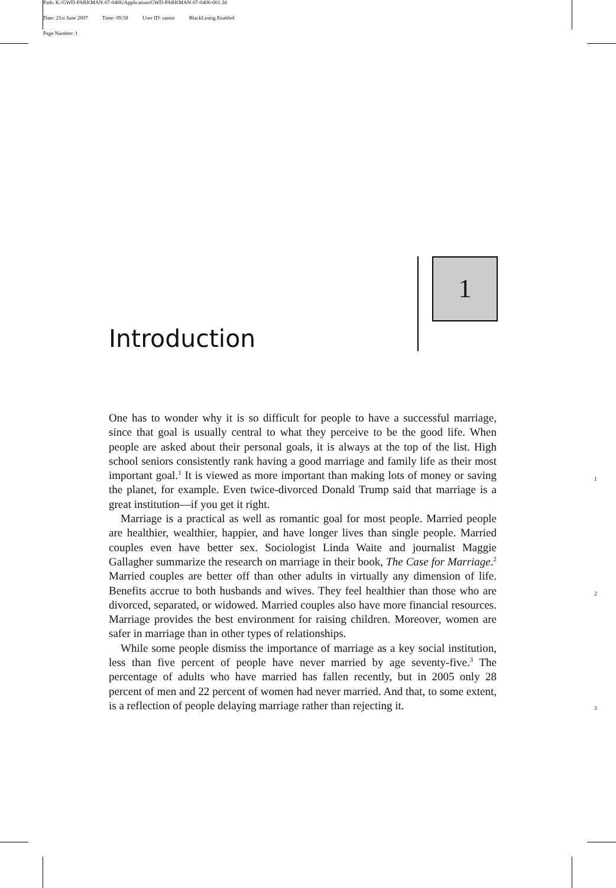Path: K:/GWD-PARKMAN-07-0406/Application/GWD-PARKMAN-07-0406-001.3d
Date: 21st June 2007 Time: 09:58 User ID: ranim BlackLining Enabled
Page Number: 1
1
Introduction
One has to wonder why it is so difficult for people to have a successful marriage, since that goal is usually central to what they perceive to be the good life. When people are asked about their personal goals, it is always at the top of the list. High school seniors consistently rank having a good marriage and family life as their most important goal.<sup>1</sup> It is viewed as more important than making lots of money or saving the planet, for example. Even twice-divorced Donald Trump said that marriage is a great institution—if you get it right.
Marriage is a practical as well as romantic goal for most people. Married people are healthier, wealthier, happier, and have longer lives than single people. Married couples even have better sex. Sociologist Linda Waite and journalist Maggie Gallagher summarize the research on marriage in their book, The Case for Marriage.<sup>2</sup> Married couples are better off than other adults in virtually any dimension of life. Benefits accrue to both husbands and wives. They feel healthier than those who are divorced, separated, or widowed. Married couples also have more financial resources. Marriage provides the best environment for raising children. Moreover, women are safer in marriage than in other types of relationships.
While some people dismiss the importance of marriage as a key social institution, less than five percent of people have never married by age seventy-five.<sup>3</sup> The percentage of adults who have married has fallen recently, but in 2005 only 28 percent of men and 22 percent of women had never married. And that, to some extent, is a reflection of people delaying marriage rather than rejecting it.
1
2
3